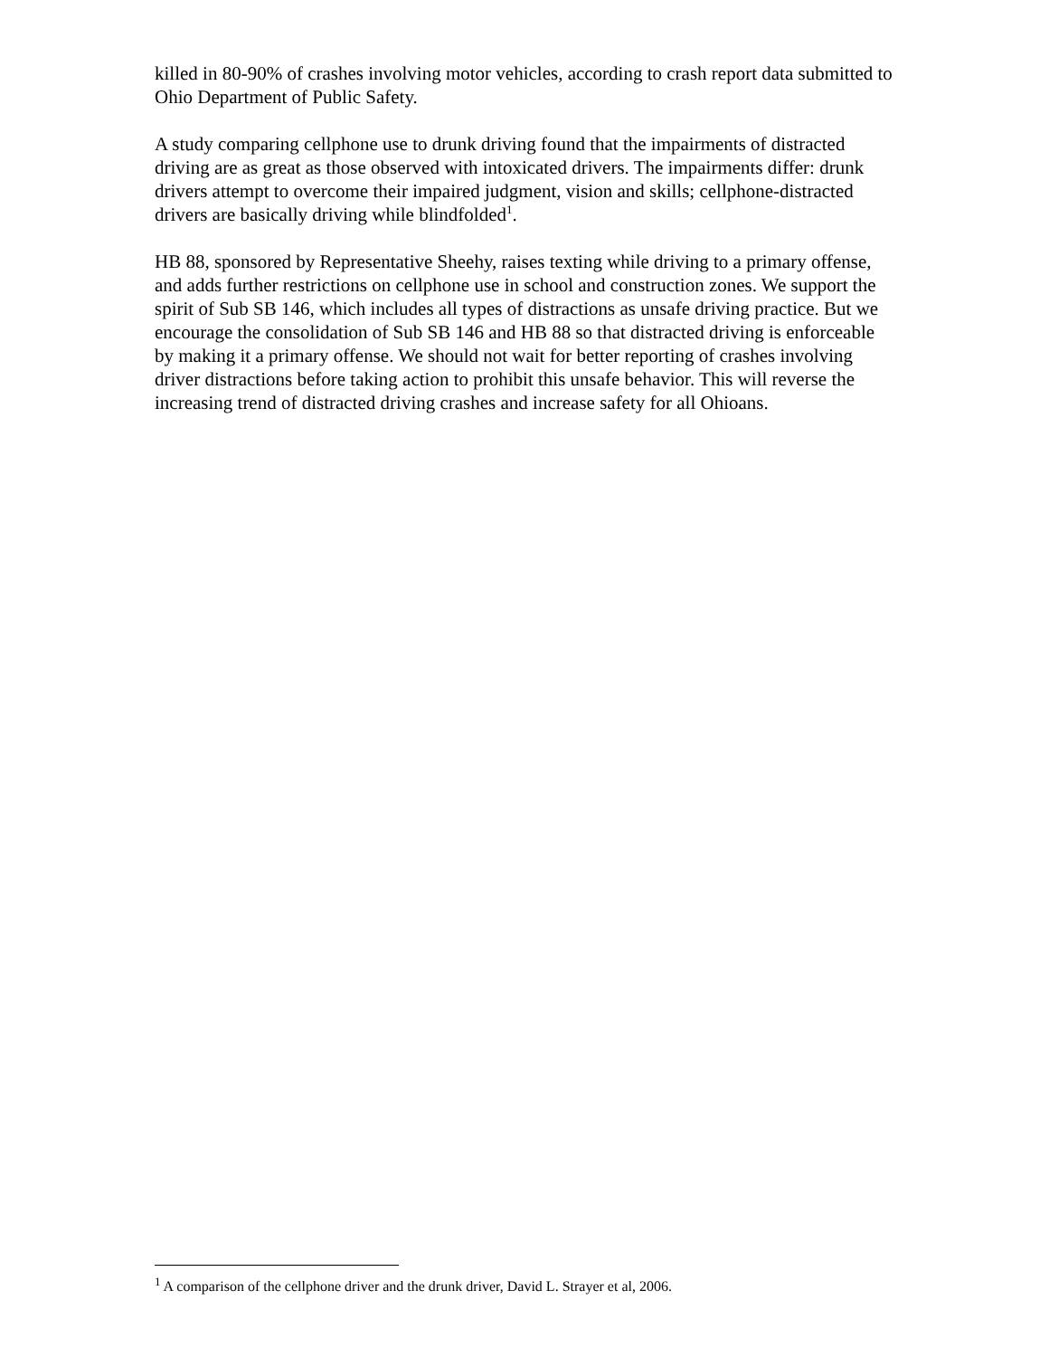killed in 80-90% of crashes involving motor vehicles, according to crash report data submitted to Ohio Department of Public Safety.
A study comparing cellphone use to drunk driving found that the impairments of distracted driving are as great as those observed with intoxicated drivers. The impairments differ: drunk drivers attempt to overcome their impaired judgment, vision and skills; cellphone-distracted drivers are basically driving while blindfolded<sup>1</sup>.
HB 88, sponsored by Representative Sheehy, raises texting while driving to a primary offense, and adds further restrictions on cellphone use in school and construction zones. We support the spirit of Sub SB 146, which includes all types of distractions as unsafe driving practice. But we encourage the consolidation of Sub SB 146 and HB 88 so that distracted driving is enforceable by making it a primary offense. We should not wait for better reporting of crashes involving driver distractions before taking action to prohibit this unsafe behavior. This will reverse the increasing trend of distracted driving crashes and increase safety for all Ohioans.
<sup>1</sup> A comparison of the cellphone driver and the drunk driver, David L. Strayer et al, 2006.